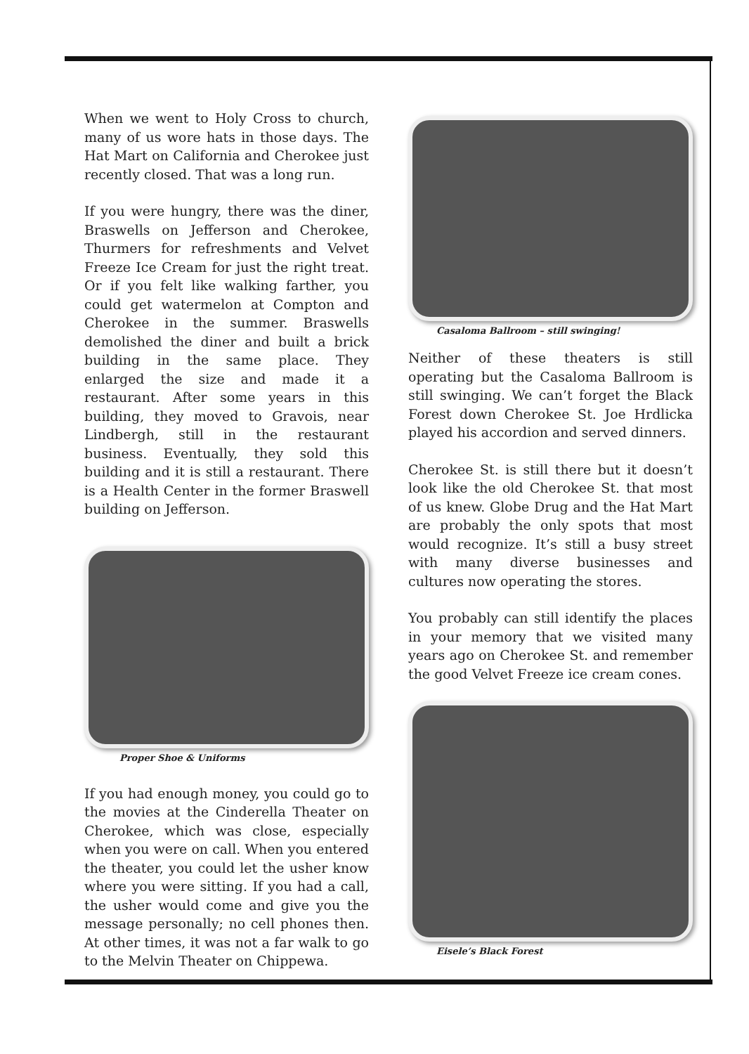When we went to Holy Cross to church, many of us wore hats in those days. The Hat Mart on California and Cherokee just recently closed. That was a long run.
If you were hungry, there was the diner, Braswells on Jefferson and Cherokee, Thurmers for refreshments and Velvet Freeze Ice Cream for just the right treat. Or if you felt like walking farther, you could get watermelon at Compton and Cherokee in the summer. Braswells demolished the diner and built a brick building in the same place. They enlarged the size and made it a restaurant. After some years in this building, they moved to Gravois, near Lindbergh, still in the restaurant business. Eventually, they sold this building and it is still a restaurant. There is a Health Center in the former Braswell building on Jefferson.
Proper Shoe & Uniforms
If you had enough money, you could go to the movies at the Cinderella Theater on Cherokee, which was close, especially when you were on call. When you entered the theater, you could let the usher know where you were sitting. If you had a call, the usher would come and give you the message personally; no cell phones then. At other times, it was not a far walk to go to the Melvin Theater on Chippewa.
Casaloma Ballroom – still swinging!
Neither of these theaters is still operating but the Casaloma Ballroom is still swinging. We can’t forget the Black Forest down Cherokee St. Joe Hrdlicka played his accordion and served dinners.
Cherokee St. is still there but it doesn’t look like the old Cherokee St. that most of us knew. Globe Drug and the Hat Mart are probably the only spots that most would recognize. It’s still a busy street with many diverse businesses and cultures now operating the stores.
You probably can still identify the places in your memory that we visited many years ago on Cherokee St. and remember the good Velvet Freeze ice cream cones.
Eisele’s Black Forest